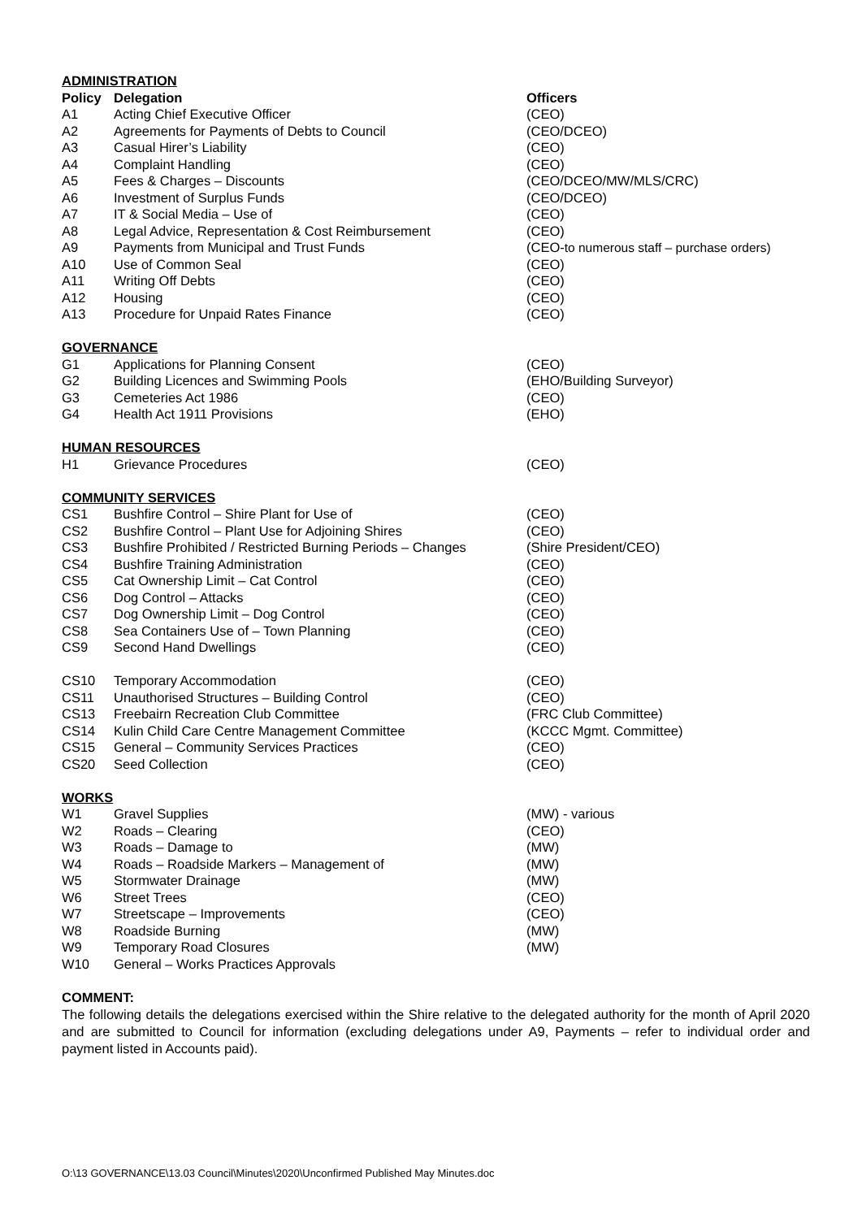| ADMINISTRATION | | |
| Policy | Delegation | Officers |
| A1 | Acting Chief Executive Officer | (CEO) |
| A2 | Agreements for Payments of Debts to Council | (CEO/DCEO) |
| A3 | Casual Hirer’s Liability | (CEO) |
| A4 | Complaint Handling | (CEO) |
| A5 | Fees & Charges – Discounts | (CEO/DCEO/MW/MLS/CRC) |
| A6 | Investment of Surplus Funds | (CEO/DCEO) |
| A7 | IT & Social Media – Use of | (CEO) |
| A8 | Legal Advice, Representation & Cost Reimbursement | (CEO) |
| A9 | Payments from Municipal and Trust Funds | (CEO- to numerous staff – purchase orders) |
| A10 | Use of Common Seal | (CEO) |
| A11 | Writing Off Debts | (CEO) |
| A12 | Housing | (CEO) |
| A13 | Procedure for Unpaid Rates Finance | (CEO) |
| GOVERNANCE | | |
| G1 | Applications for Planning Consent | (CEO) |
| G2 | Building Licences and Swimming Pools | (EHO/Building Surveyor) |
| G3 | Cemeteries Act 1986 | (CEO) |
| G4 | Health Act 1911 Provisions | (EHO) |
| HUMAN RESOURCES | | |
| H1 | Grievance Procedures | (CEO) |
| COMMUNITY SERVICES | | |
| CS1 | Bushfire Control – Shire Plant for Use of | (CEO) |
| CS2 | Bushfire Control – Plant Use for Adjoining Shires | (CEO) |
| CS3 | Bushfire Prohibited / Restricted Burning Periods – Changes | (Shire President/CEO) |
| CS4 | Bushfire Training Administration | (CEO) |
| CS5 | Cat Ownership Limit – Cat Control | (CEO) |
| CS6 | Dog Control – Attacks | (CEO) |
| CS7 | Dog Ownership Limit – Dog Control | (CEO) |
| CS8 | Sea Containers Use of – Town Planning | (CEO) |
| CS9 | Second Hand Dwellings | (CEO) |
| CS10 | Temporary Accommodation | (CEO) |
| CS11 | Unauthorised Structures – Building Control | (CEO) |
| CS13 | Freebairn Recreation Club Committee | (FRC Club Committee) |
| CS14 | Kulin Child Care Centre Management Committee | (KCCC Mgmt. Committee) |
| CS15 | General – Community Services Practices | (CEO) |
| CS20 | Seed Collection | (CEO) |
| WORKS | | |
| W1 | Gravel Supplies | (MW) - various |
| W2 | Roads – Clearing | (CEO) |
| W3 | Roads – Damage to | (MW) |
| W4 | Roads – Roadside Markers – Management of | (MW) |
| W5 | Stormwater Drainage | (MW) |
| W6 | Street Trees | (CEO) |
| W7 | Streetscape – Improvements | (CEO) |
| W8 | Roadside Burning | (MW) |
| W9 | Temporary Road Closures | (MW) |
| W10 | General – Works Practices Approvals | |
COMMENT:
The following details the delegations exercised within the Shire relative to the delegated authority for the month of April 2020 and are submitted to Council for information (excluding delegations under A9, Payments – refer to individual order and payment listed in Accounts paid).
O:\13 GOVERNANCE\13.03 Council\Minutes\2020\Unconfirmed Published May Minutes.doc